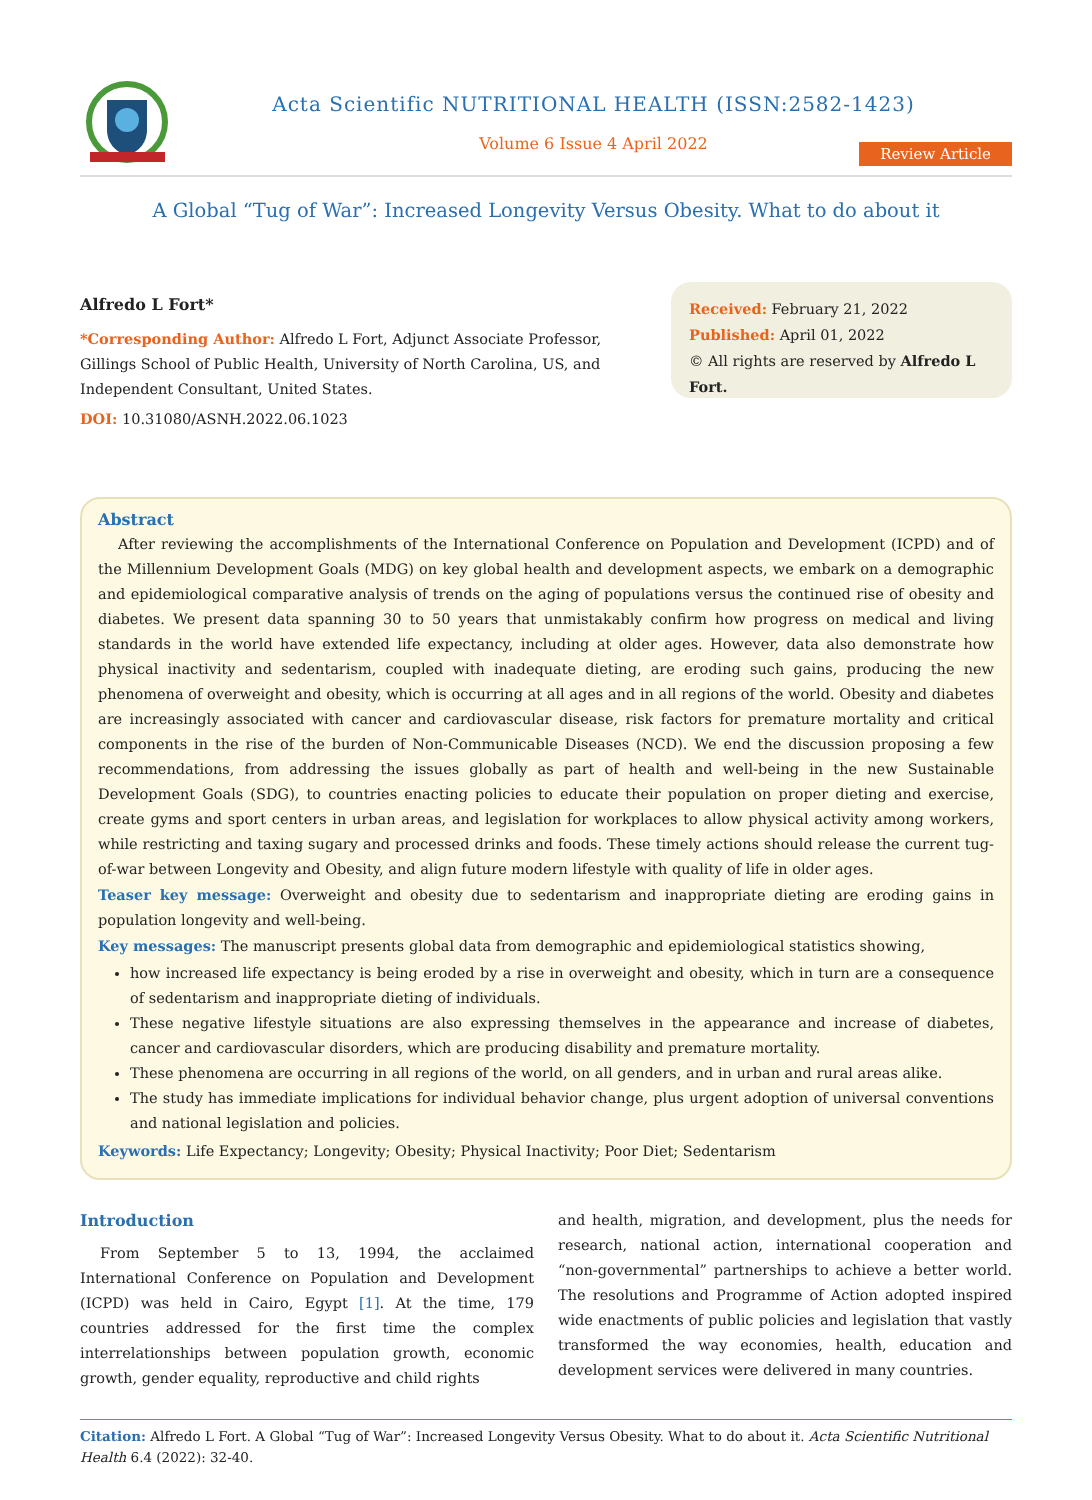Acta Scientific NUTRITIONAL HEALTH (ISSN:2582-1423)
Volume 6 Issue 4 April 2022
Review Article
A Global “Tug of War”: Increased Longevity Versus Obesity. What to do about it
Alfredo L Fort*
*Corresponding Author: Alfredo L Fort, Adjunct Associate Professor, Gillings School of Public Health, University of North Carolina, US, and Independent Consultant, United States.
DOI: 10.31080/ASNH.2022.06.1023
Received: February 21, 2022
Published: April 01, 2022
© All rights are reserved by Alfredo L Fort.
Abstract
After reviewing the accomplishments of the International Conference on Population and Development (ICPD) and of the Millennium Development Goals (MDG) on key global health and development aspects, we embark on a demographic and epidemiological comparative analysis of trends on the aging of populations versus the continued rise of obesity and diabetes. We present data spanning 30 to 50 years that unmistakably confirm how progress on medical and living standards in the world have extended life expectancy, including at older ages. However, data also demonstrate how physical inactivity and sedentarism, coupled with inadequate dieting, are eroding such gains, producing the new phenomena of overweight and obesity, which is occurring at all ages and in all regions of the world. Obesity and diabetes are increasingly associated with cancer and cardiovascular disease, risk factors for premature mortality and critical components in the rise of the burden of Non-Communicable Diseases (NCD). We end the discussion proposing a few recommendations, from addressing the issues globally as part of health and well-being in the new Sustainable Development Goals (SDG), to countries enacting policies to educate their population on proper dieting and exercise, create gyms and sport centers in urban areas, and legislation for workplaces to allow physical activity among workers, while restricting and taxing sugary and processed drinks and foods. These timely actions should release the current tug-of-war between Longevity and Obesity, and align future modern lifestyle with quality of life in older ages.
Teaser key message: Overweight and obesity due to sedentarism and inappropriate dieting are eroding gains in population longevity and well-being.
Key messages: The manuscript presents global data from demographic and epidemiological statistics showing,
how increased life expectancy is being eroded by a rise in overweight and obesity, which in turn are a consequence of sedentarism and inappropriate dieting of individuals.
These negative lifestyle situations are also expressing themselves in the appearance and increase of diabetes, cancer and cardiovascular disorders, which are producing disability and premature mortality.
These phenomena are occurring in all regions of the world, on all genders, and in urban and rural areas alike.
The study has immediate implications for individual behavior change, plus urgent adoption of universal conventions and national legislation and policies.
Keywords: Life Expectancy; Longevity; Obesity; Physical Inactivity; Poor Diet; Sedentarism
Introduction
From September 5 to 13, 1994, the acclaimed International Conference on Population and Development (ICPD) was held in Cairo, Egypt [1]. At the time, 179 countries addressed for the first time the complex interrelationships between population growth, economic growth, gender equality, reproductive and child rights
and health, migration, and development, plus the needs for research, national action, international cooperation and “non-governmental” partnerships to achieve a better world. The resolutions and Programme of Action adopted inspired wide enactments of public policies and legislation that vastly transformed the way economies, health, education and development services were delivered in many countries.
Citation: Alfredo L Fort. A Global “Tug of War”: Increased Longevity Versus Obesity. What to do about it. Acta Scientific Nutritional Health 6.4 (2022): 32-40.